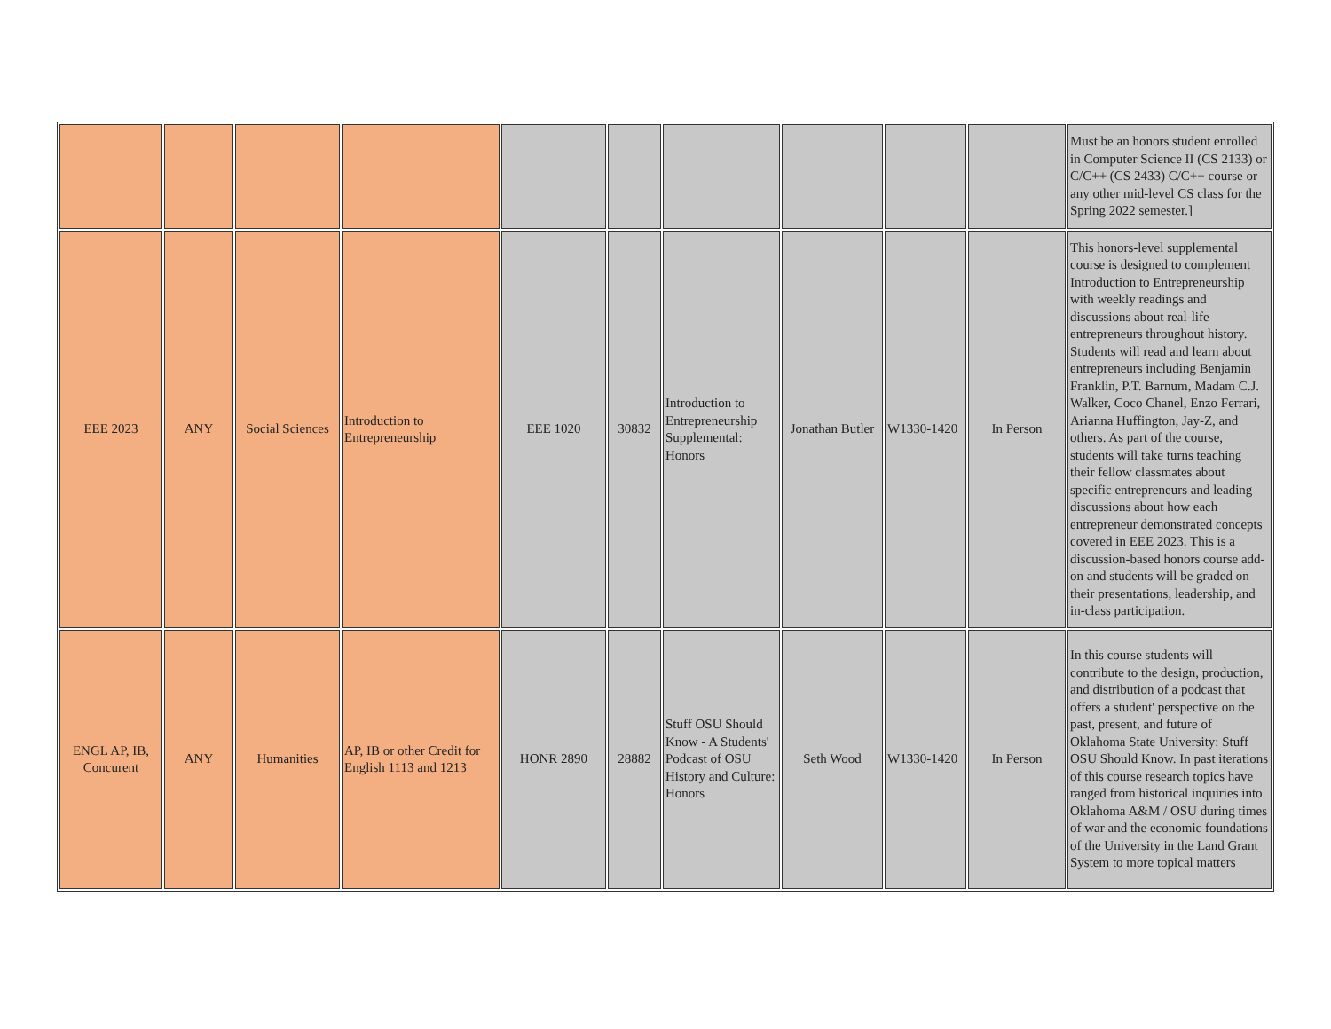| | | | | | | | | | | Must be an honors student enrolled in Computer Science II (CS 2133) or C/C++ (CS 2433) C/C++ course or any other mid-level CS class for the Spring 2022 semester.] |
| EEE 2023 | ANY | Social Sciences | Introduction to Entrepreneurship | EEE 1020 | 30832 | Introduction to Entrepreneurship Supplemental: Honors | Jonathan Butler | W1330-1420 | In Person | This honors-level supplemental course is designed to complement Introduction to Entrepreneurship with weekly readings and discussions about real-life entrepreneurs throughout history. Students will read and learn about entrepreneurs including Benjamin Franklin, P.T. Barnum, Madam C.J. Walker, Coco Chanel, Enzo Ferrari, Arianna Huffington, Jay-Z, and others. As part of the course, students will take turns teaching their fellow classmates about specific entrepreneurs and leading discussions about how each entrepreneur demonstrated concepts covered in EEE 2023. This is a discussion-based honors course add-on and students will be graded on their presentations, leadership, and in-class participation. |
| ENGL AP, IB, Concurent | ANY | Humanities | AP, IB or other Credit for English 1113 and 1213 | HONR 2890 | 28882 | Stuff OSU Should Know - A Students' Podcast of OSU History and Culture: Honors | Seth Wood | W1330-1420 | In Person | In this course students will contribute to the design, production, and distribution of a podcast that offers a student' perspective on the past, present, and future of Oklahoma State University: Stuff OSU Should Know. In past iterations of this course research topics have ranged from historical inquiries into Oklahoma A&M / OSU during times of war and the economic foundations of the University in the Land Grant System to more topical matters |